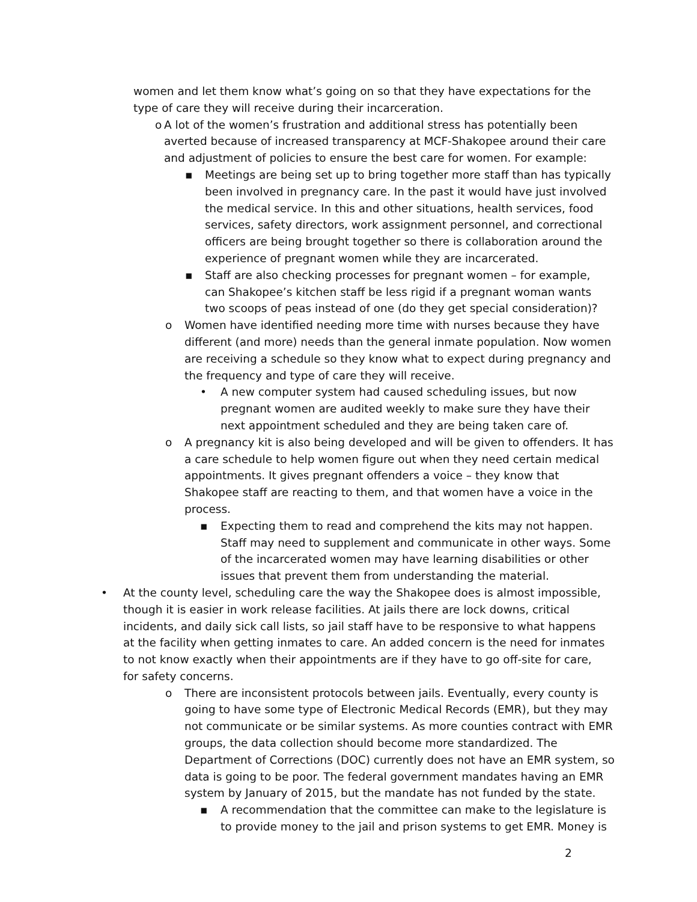women and let them know what’s going on so that they have expectations for the type of care they will receive during their incarceration.
o A lot of the women’s frustration and additional stress has potentially been averted because of increased transparency at MCF-Shakopee around their care and adjustment of policies to ensure the best care for women. For example:
▪ Meetings are being set up to bring together more staff than has typically been involved in pregnancy care. In the past it would have just involved the medical service. In this and other situations, health services, food services, safety directors, work assignment personnel, and correctional officers are being brought together so there is collaboration around the experience of pregnant women while they are incarcerated.
▪ Staff are also checking processes for pregnant women – for example, can Shakopee’s kitchen staff be less rigid if a pregnant woman wants two scoops of peas instead of one (do they get special consideration)?
o Women have identified needing more time with nurses because they have different (and more) needs than the general inmate population. Now women are receiving a schedule so they know what to expect during pregnancy and the frequency and type of care they will receive.
• A new computer system had caused scheduling issues, but now pregnant women are audited weekly to make sure they have their next appointment scheduled and they are being taken care of.
o A pregnancy kit is also being developed and will be given to offenders. It has a care schedule to help women figure out when they need certain medical appointments. It gives pregnant offenders a voice – they know that Shakopee staff are reacting to them, and that women have a voice in the process.
▪ Expecting them to read and comprehend the kits may not happen. Staff may need to supplement and communicate in other ways. Some of the incarcerated women may have learning disabilities or other issues that prevent them from understanding the material.
• At the county level, scheduling care the way the Shakopee does is almost impossible, though it is easier in work release facilities. At jails there are lock downs, critical incidents, and daily sick call lists, so jail staff have to be responsive to what happens at the facility when getting inmates to care. An added concern is the need for inmates to not know exactly when their appointments are if they have to go off-site for care, for safety concerns.
o There are inconsistent protocols between jails. Eventually, every county is going to have some type of Electronic Medical Records (EMR), but they may not communicate or be similar systems. As more counties contract with EMR groups, the data collection should become more standardized. The Department of Corrections (DOC) currently does not have an EMR system, so data is going to be poor. The federal government mandates having an EMR system by January of 2015, but the mandate has not funded by the state.
▪ A recommendation that the committee can make to the legislature is to provide money to the jail and prison systems to get EMR. Money is
2